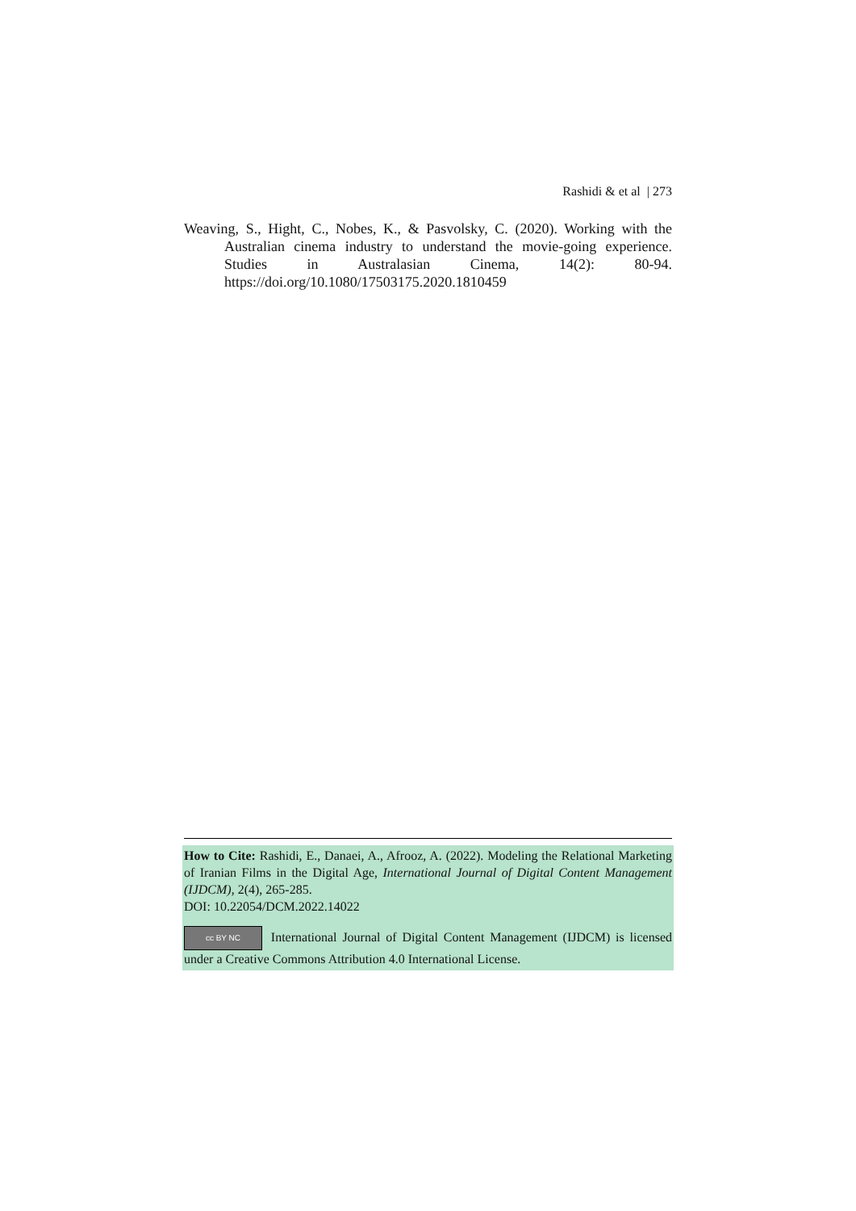Rashidi & et al | 273
Weaving, S., Hight, C., Nobes, K., & Pasvolsky, C. (2020). Working with the Australian cinema industry to understand the movie-going experience. Studies in Australasian Cinema, 14(2): 80-94. https://doi.org/10.1080/17503175.2020.1810459
How to Cite: Rashidi, E., Danaei, A., Afrooz, A. (2022). Modeling the Relational Marketing of Iranian Films in the Digital Age, International Journal of Digital Content Management (IJDCM), 2(4), 265-285.
DOI: 10.22054/DCM.2022.14022
cc BY NC International Journal of Digital Content Management (IJDCM) is licensed under a Creative Commons Attribution 4.0 International License.